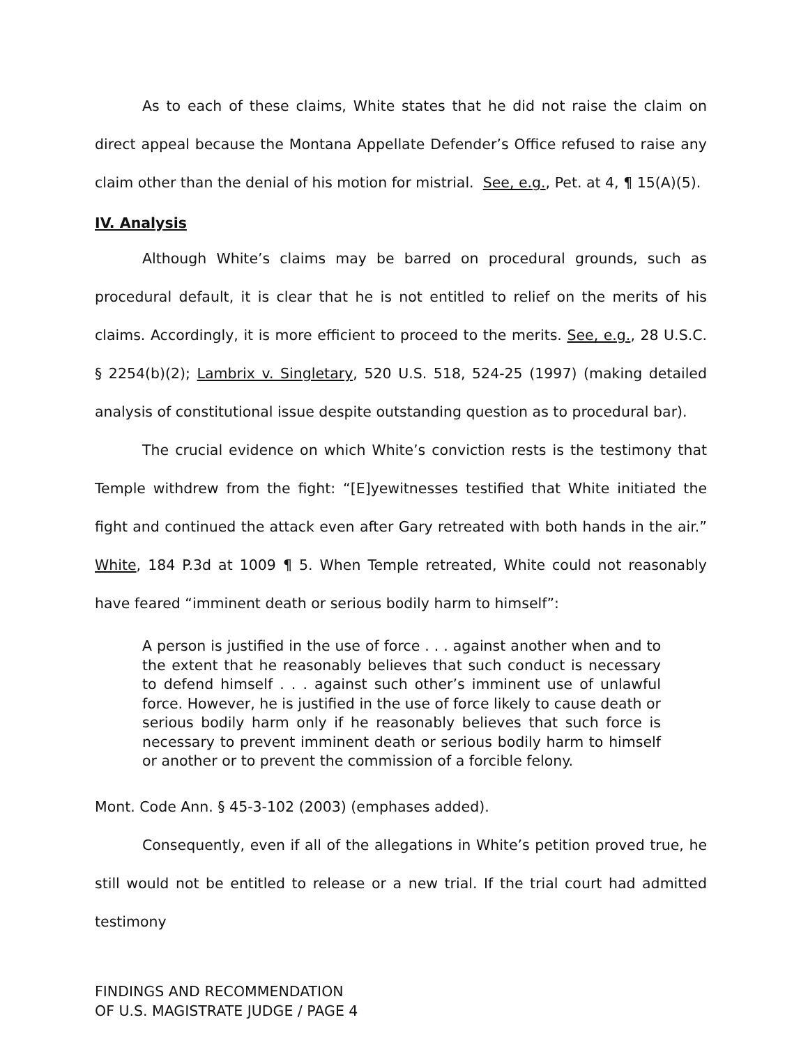As to each of these claims, White states that he did not raise the claim on direct appeal because the Montana Appellate Defender’s Office refused to raise any claim other than the denial of his motion for mistrial. See, e.g., Pet. at 4, ¶ 15(A)(5).
IV. Analysis
Although White’s claims may be barred on procedural grounds, such as procedural default, it is clear that he is not entitled to relief on the merits of his claims. Accordingly, it is more efficient to proceed to the merits. See, e.g., 28 U.S.C. § 2254(b)(2); Lambrix v. Singletary, 520 U.S. 518, 524-25 (1997) (making detailed analysis of constitutional issue despite outstanding question as to procedural bar).
The crucial evidence on which White’s conviction rests is the testimony that Temple withdrew from the fight: “[E]yewitnesses testified that White initiated the fight and continued the attack even after Gary retreated with both hands in the air.” White, 184 P.3d at 1009 ¶ 5. When Temple retreated, White could not reasonably have feared “imminent death or serious bodily harm to himself”:
A person is justified in the use of force . . . against another when and to the extent that he reasonably believes that such conduct is necessary to defend himself . . . against such other’s imminent use of unlawful force. However, he is justified in the use of force likely to cause death or serious bodily harm only if he reasonably believes that such force is necessary to prevent imminent death or serious bodily harm to himself or another or to prevent the commission of a forcible felony.
Mont. Code Ann. § 45-3-102 (2003) (emphases added).
Consequently, even if all of the allegations in White’s petition proved true, he still would not be entitled to release or a new trial. If the trial court had admitted testimony
FINDINGS AND RECOMMENDATION
OF U.S. MAGISTRATE JUDGE / PAGE 4